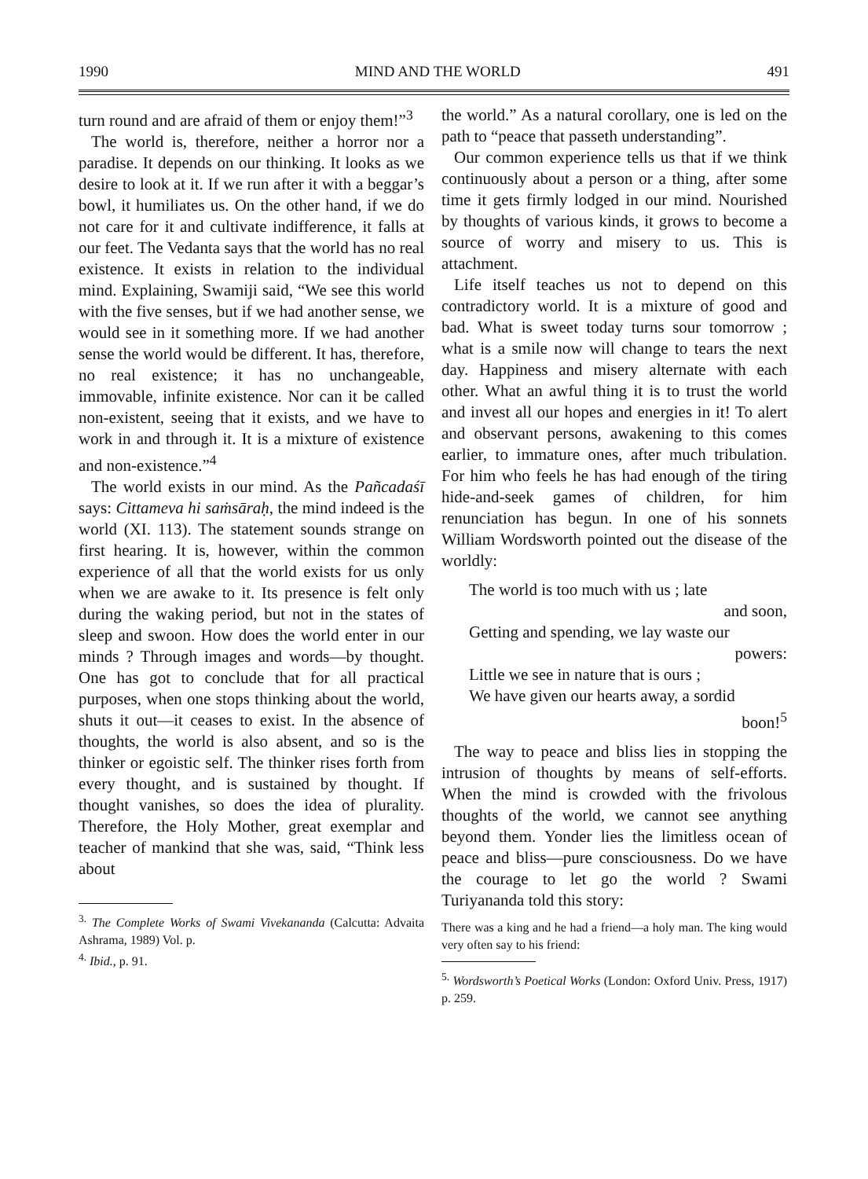1990 MIND AND THE WORLD 491
turn round and are afraid of them or enjoy them!”<sup>3</sup>
The world is, therefore, neither a horror nor a paradise. It depends on our thinking. It looks as we desire to look at it. If we run after it with a beggar’s bowl, it humiliates us. On the other hand, if we do not care for it and cultivate indifference, it falls at our feet. The Vedanta says that the world has no real existence. It exists in relation to the individual mind. Explaining, Swamiji said, “We see this world with the five senses, but if we had another sense, we would see in it something more. If we had another sense the world would be different. It has, therefore, no real existence; it has no unchangeable, immovable, infinite existence. Nor can it be called non-existent, seeing that it exists, and we have to work in and through it. It is a mixture of existence and non-existence.”<sup>4</sup>
The world exists in our mind. As the Pañcadaśī says: Cittameva hi saṁsāraḥ, the mind indeed is the world (XI. 113). The statement sounds strange on first hearing. It is, however, within the common experience of all that the world exists for us only when we are awake to it. Its presence is felt only during the waking period, but not in the states of sleep and swoon. How does the world enter in our minds ? Through images and words—by thought. One has got to conclude that for all practical purposes, when one stops thinking about the world, shuts it out—it ceases to exist. In the absence of thoughts, the world is also absent, and so is the thinker or egoistic self. The thinker rises forth from every thought, and is sustained by thought. If thought vanishes, so does the idea of plurality. Therefore, the Holy Mother, great exemplar and teacher of mankind that she was, said, “Think less about
<sup>3.</sup> The Complete Works of Swami Vivekananda (Calcutta: Advaita Ashrama, 1989) Vol. p.
<sup>4.</sup> Ibid., p. 91.
the world.” As a natural corollary, one is led on the path to “peace that passeth understanding”.
Our common experience tells us that if we think continuously about a person or a thing, after some time it gets firmly lodged in our mind. Nourished by thoughts of various kinds, it grows to become a source of worry and misery to us. This is attachment.
Life itself teaches us not to depend on this contradictory world. It is a mixture of good and bad. What is sweet today turns sour tomorrow ; what is a smile now will change to tears the next day. Happiness and misery alternate with each other. What an awful thing it is to trust the world and invest all our hopes and energies in it! To alert and observant persons, awakening to this comes earlier, to immature ones, after much tribulation. For him who feels he has had enough of the tiring hide-and-seek games of children, for him renunciation has begun. In one of his sonnets William Wordsworth pointed out the disease of the worldly:
The world is too much with us ; late
and soon,
Getting and spending, we lay waste our
powers:
Little we see in nature that is ours ;
We have given our hearts away, a sordid
boon!<sup>5</sup>
The way to peace and bliss lies in stopping the intrusion of thoughts by means of self-efforts. When the mind is crowded with the frivolous thoughts of the world, we cannot see anything beyond them. Yonder lies the limitless ocean of peace and bliss—pure consciousness. Do we have the courage to let go the world ? Swami Turiyananda told this story:
There was a king and he had a friend—a holy man. The king would very often say to his friend:
<sup>5.</sup> Wordsworth’s Poetical Works (London: Oxford Univ. Press, 1917) p. 259.